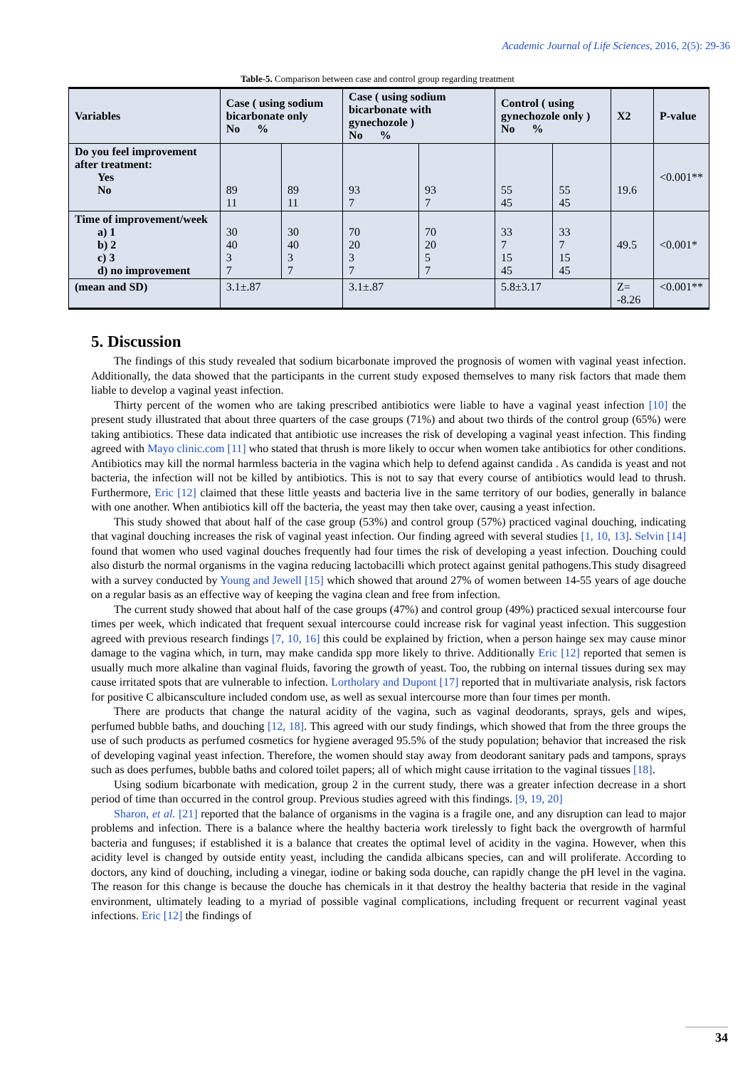Academic Journal of Life Sciences, 2016, 2(5): 29-36
Table-5. Comparison between case and control group regarding treatment
| Variables | Case ( using sodium bicarbonate only No % | | Case ( using sodium bicarbonate with gynechozole ) No % | | Control ( using gynechozole only ) No % | | X2 | P-value |
| --- | --- | --- | --- | --- | --- | --- | --- | --- |
| Do you feel improvement after treatment: Yes No | 89 11 | 89 11 | 93 7 | 93 7 | 55 45 | 55 45 | 19.6 | <0.001** |
| Time of improvement/week a) 1 b) 2 c) 3 d) no improvement | 30 40 3 7 | 30 40 3 7 | 70 20 3 7 | 70 20 5 7 | 33 7 15 45 | 33 7 15 45 | 49.5 | <0.001* |
| (mean and SD) | 3.1±.87 | | 3.1±.87 | | 5.8±3.17 | | Z= -8.26 | <0.001** |
5. Discussion
The findings of this study revealed that sodium bicarbonate improved the prognosis of women with vaginal yeast infection. Additionally, the data showed that the participants in the current study exposed themselves to many risk factors that made them liable to develop a vaginal yeast infection.
Thirty percent of the women who are taking prescribed antibiotics were liable to have a vaginal yeast infection [10] the present study illustrated that about three quarters of the case groups (71%) and about two thirds of the control group (65%) were taking antibiotics. These data indicated that antibiotic use increases the risk of developing a vaginal yeast infection. This finding agreed with Mayo clinic.com [11] who stated that thrush is more likely to occur when women take antibiotics for other conditions. Antibiotics may kill the normal harmless bacteria in the vagina which help to defend against candida . As candida is yeast and not bacteria, the infection will not be killed by antibiotics. This is not to say that every course of antibiotics would lead to thrush. Furthermore, Eric [12] claimed that these little yeasts and bacteria live in the same territory of our bodies, generally in balance with one another. When antibiotics kill off the bacteria, the yeast may then take over, causing a yeast infection.
This study showed that about half of the case group (53%) and control group (57%) practiced vaginal douching, indicating that vaginal douching increases the risk of vaginal yeast infection. Our finding agreed with several studies [1, 10, 13]. Selvin [14] found that women who used vaginal douches frequently had four times the risk of developing a yeast infection. Douching could also disturb the normal organisms in the vagina reducing lactobacilli which protect against genital pathogens.This study disagreed with a survey conducted by Young and Jewell [15] which showed that around 27% of women between 14-55 years of age douche on a regular basis as an effective way of keeping the vagina clean and free from infection.
The current study showed that about half of the case groups (47%) and control group (49%) practiced sexual intercourse four times per week, which indicated that frequent sexual intercourse could increase risk for vaginal yeast infection. This suggestion agreed with previous research findings [7, 10, 16] this could be explained by friction, when a person hainge sex may cause minor damage to the vagina which, in turn, may make candida spp more likely to thrive. Additionally Eric [12] reported that semen is usually much more alkaline than vaginal fluids, favoring the growth of yeast. Too, the rubbing on internal tissues during sex may cause irritated spots that are vulnerable to infection. Lortholary and Dupont [17] reported that in multivariate analysis, risk factors for positive C albicansculture included condom use, as well as sexual intercourse more than four times per month.
There are products that change the natural acidity of the vagina, such as vaginal deodorants, sprays, gels and wipes, perfumed bubble baths, and douching [12, 18]. This agreed with our study findings, which showed that from the three groups the use of such products as perfumed cosmetics for hygiene averaged 95.5% of the study population; behavior that increased the risk of developing vaginal yeast infection. Therefore, the women should stay away from deodorant sanitary pads and tampons, sprays such as does perfumes, bubble baths and colored toilet papers; all of which might cause irritation to the vaginal tissues [18].
Using sodium bicarbonate with medication, group 2 in the current study, there was a greater infection decrease in a short period of time than occurred in the control group. Previous studies agreed with this findings. [9, 19, 20]
Sharon, et al. [21] reported that the balance of organisms in the vagina is a fragile one, and any disruption can lead to major problems and infection. There is a balance where the healthy bacteria work tirelessly to fight back the overgrowth of harmful bacteria and funguses; if established it is a balance that creates the optimal level of acidity in the vagina. However, when this acidity level is changed by outside entity yeast, including the candida albicans species, can and will proliferate. According to doctors, any kind of douching, including a vinegar, iodine or baking soda douche, can rapidly change the pH level in the vagina. The reason for this change is because the douche has chemicals in it that destroy the healthy bacteria that reside in the vaginal environment, ultimately leading to a myriad of possible vaginal complications, including frequent or recurrent vaginal yeast infections. Eric [12] the findings of
34